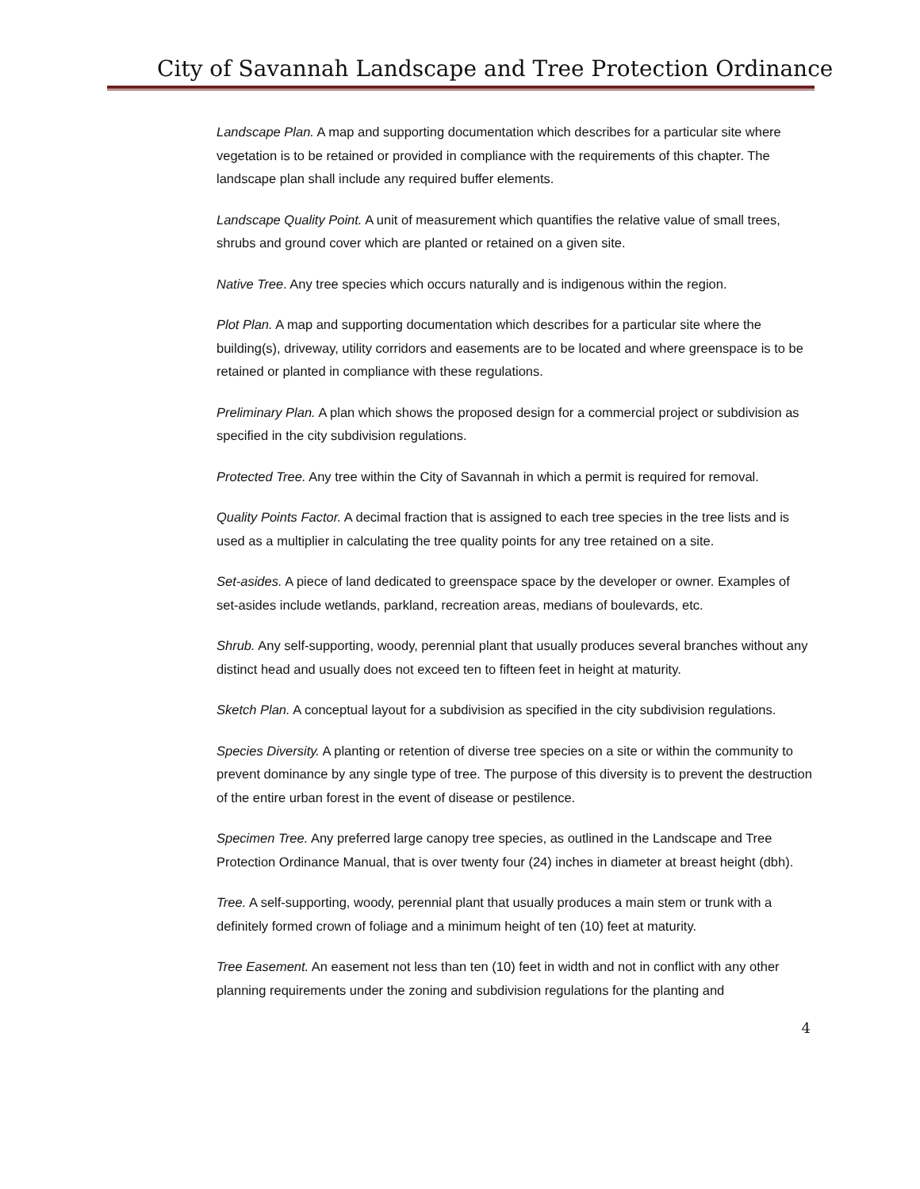City of Savannah Landscape and Tree Protection Ordinance
Landscape Plan. A map and supporting documentation which describes for a particular site where vegetation is to be retained or provided in compliance with the requirements of this chapter. The landscape plan shall include any required buffer elements.
Landscape Quality Point. A unit of measurement which quantifies the relative value of small trees, shrubs and ground cover which are planted or retained on a given site.
Native Tree. Any tree species which occurs naturally and is indigenous within the region.
Plot Plan. A map and supporting documentation which describes for a particular site where the building(s), driveway, utility corridors and easements are to be located and where greenspace is to be retained or planted in compliance with these regulations.
Preliminary Plan. A plan which shows the proposed design for a commercial project or subdivision as specified in the city subdivision regulations.
Protected Tree. Any tree within the City of Savannah in which a permit is required for removal.
Quality Points Factor. A decimal fraction that is assigned to each tree species in the tree lists and is used as a multiplier in calculating the tree quality points for any tree retained on a site.
Set-asides. A piece of land dedicated to greenspace space by the developer or owner. Examples of set-asides include wetlands, parkland, recreation areas, medians of boulevards, etc.
Shrub. Any self-supporting, woody, perennial plant that usually produces several branches without any distinct head and usually does not exceed ten to fifteen feet in height at maturity.
Sketch Plan. A conceptual layout for a subdivision as specified in the city subdivision regulations.
Species Diversity. A planting or retention of diverse tree species on a site or within the community to prevent dominance by any single type of tree. The purpose of this diversity is to prevent the destruction of the entire urban forest in the event of disease or pestilence.
Specimen Tree. Any preferred large canopy tree species, as outlined in the Landscape and Tree Protection Ordinance Manual, that is over twenty four (24) inches in diameter at breast height (dbh).
Tree. A self-supporting, woody, perennial plant that usually produces a main stem or trunk with a definitely formed crown of foliage and a minimum height of ten (10) feet at maturity.
Tree Easement. An easement not less than ten (10) feet in width and not in conflict with any other planning requirements under the zoning and subdivision regulations for the planting and
4